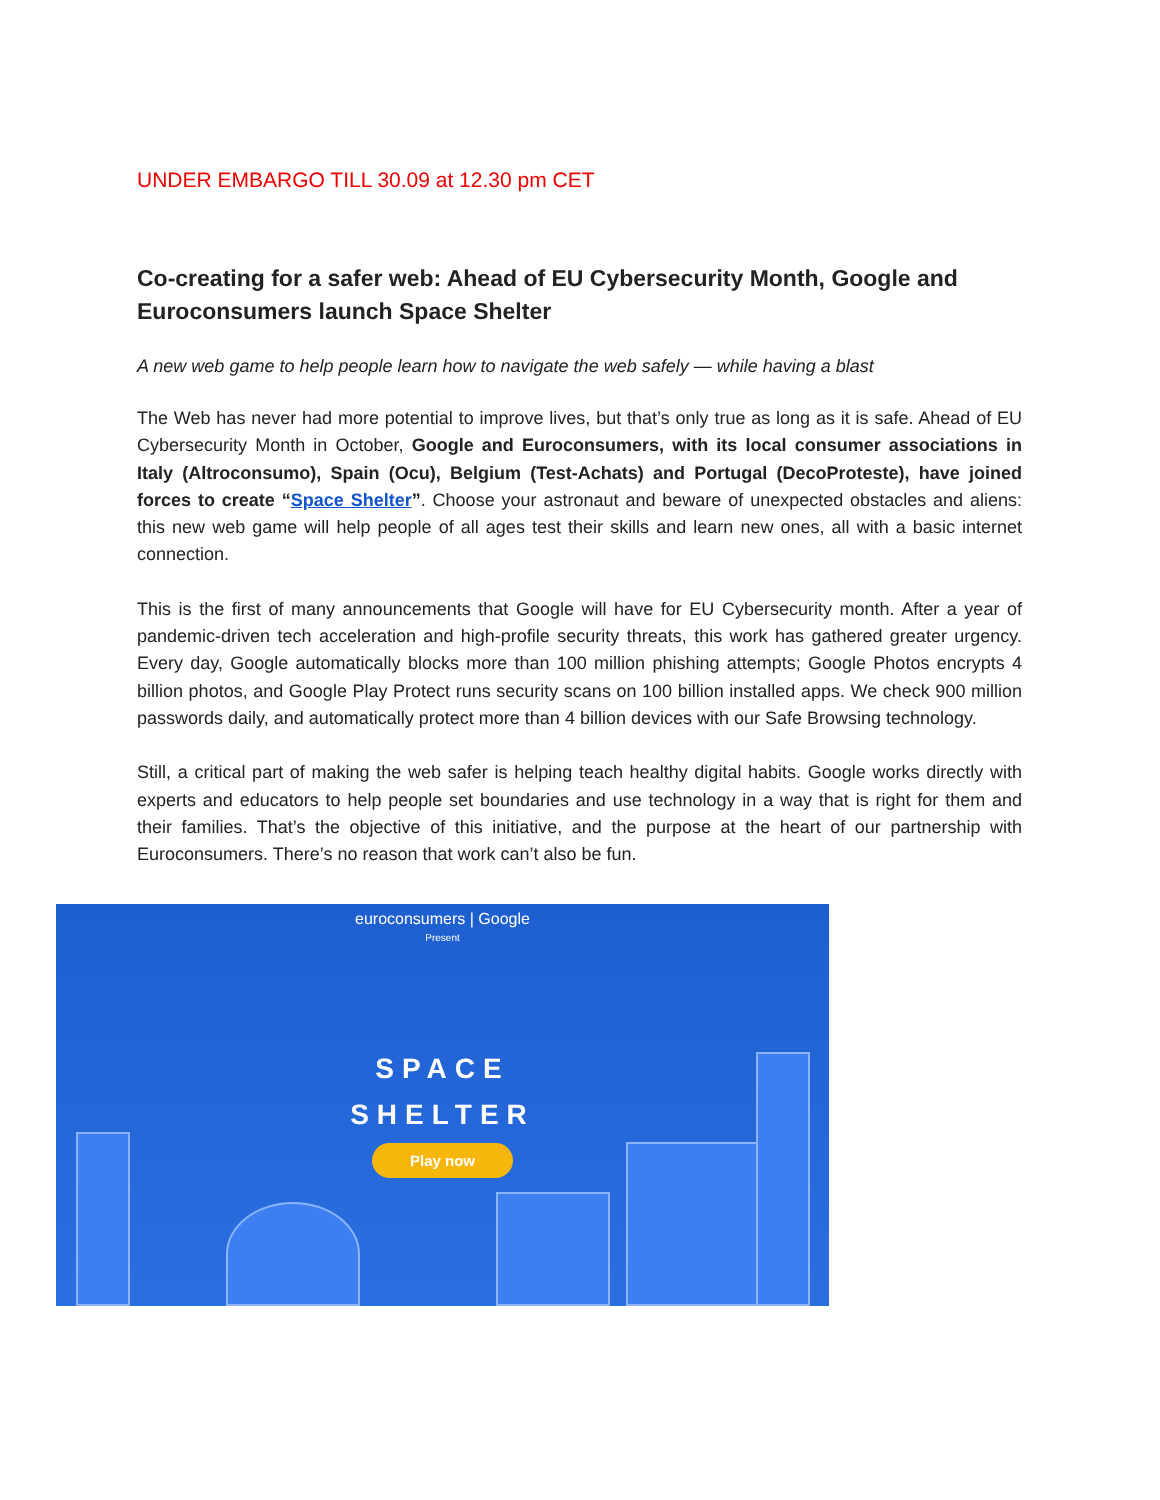UNDER EMBARGO TILL 30.09 at 12.30 pm CET
Co-creating for a safer web: Ahead of EU Cybersecurity Month, Google and Euroconsumers launch Space Shelter
A new web game to help people learn how to navigate the web safely — while having a blast
The Web has never had more potential to improve lives, but that’s only true as long as it is safe. Ahead of EU Cybersecurity Month in October, Google and Euroconsumers, with its local consumer associations in Italy (Altroconsumo), Spain (Ocu), Belgium (Test-Achats) and Portugal (DecoProteste), have joined forces to create “Space Shelter”. Choose your astronaut and beware of unexpected obstacles and aliens: this new web game will help people of all ages test their skills and learn new ones, all with a basic internet connection.
This is the first of many announcements that Google will have for EU Cybersecurity month. After a year of pandemic-driven tech acceleration and high-profile security threats, this work has gathered greater urgency. Every day, Google automatically blocks more than 100 million phishing attempts; Google Photos encrypts 4 billion photos, and Google Play Protect runs security scans on 100 billion installed apps. We check 900 million passwords daily, and automatically protect more than 4 billion devices with our Safe Browsing technology.
Still, a critical part of making the web safer is helping teach healthy digital habits. Google works directly with experts and educators to help people set boundaries and use technology in a way that is right for them and their families. That’s the objective of this initiative, and the purpose at the heart of our partnership with Euroconsumers. There’s no reason that work can’t also be fun.
euroconsumers | Google
Present
SPACE
SHELTER
Play now